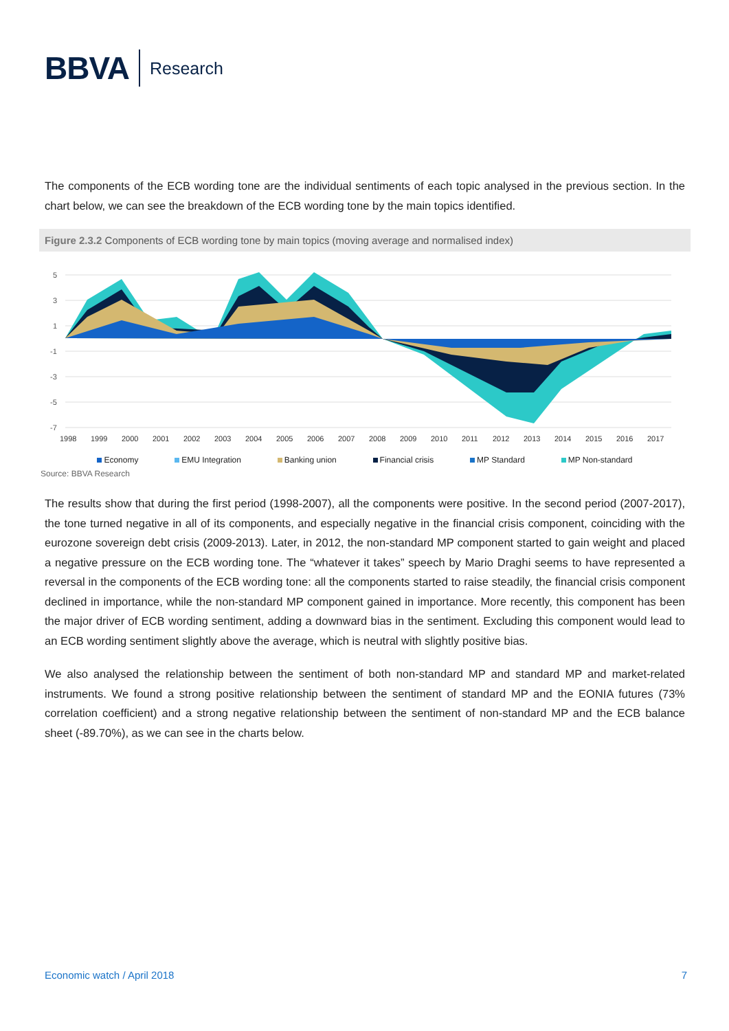BBVA
Research
The components of the ECB wording tone are the individual sentiments of each topic analysed in the previous section. In the chart below, we can see the breakdown of the ECB wording tone by the main topics identified.
Figure 2.3.2 Components of ECB wording tone by main topics (moving average and normalised index)
5
3
1
-1
-3
-5
-7
1998
1999
2000
2001
2002
2003
2004
2005
2006
2007
2008
2009
2010
2011
2012
2013
2014
2015
2016
2017
Economy EMU Integration Banking union Financial crisis MP Standard MP Non-standard
Source: BBVA Research
The results show that during the first period (1998-2007), all the components were positive. In the second period (2007-2017), the tone turned negative in all of its components, and especially negative in the financial crisis component, coinciding with the eurozone sovereign debt crisis (2009-2013). Later, in 2012, the non-standard MP component started to gain weight and placed a negative pressure on the ECB wording tone. The “whatever it takes” speech by Mario Draghi seems to have represented a reversal in the components of the ECB wording tone: all the components started to raise steadily, the financial crisis component declined in importance, while the non-standard MP component gained in importance. More recently, this component has been the major driver of ECB wording sentiment, adding a downward bias in the sentiment. Excluding this component would lead to an ECB wording sentiment slightly above the average, which is neutral with slightly positive bias.
We also analysed the relationship between the sentiment of both non-standard MP and standard MP and market-related instruments. We found a strong positive relationship between the sentiment of standard MP and the EONIA futures (73% correlation coefficient) and a strong negative relationship between the sentiment of non-standard MP and the ECB balance sheet (-89.70%), as we can see in the charts below.
Economic watch / April 2018 7